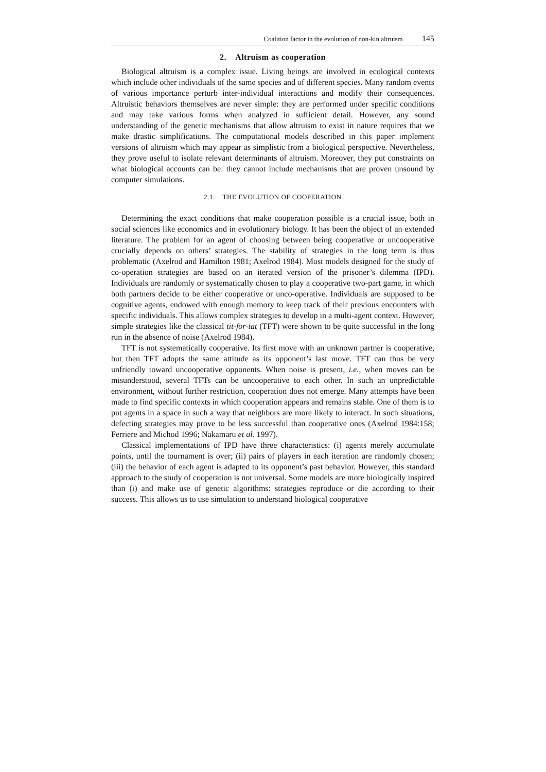Coalition factor in the evolution of non-kin altruism 145
2. Altruism as cooperation
Biological altruism is a complex issue. Living beings are involved in ecological contexts which include other individuals of the same species and of different species. Many random events of various importance perturb inter-individual interactions and modify their consequences. Altruistic behaviors themselves are never simple: they are performed under specific conditions and may take various forms when analyzed in sufficient detail. However, any sound understanding of the genetic mechanisms that allow altruism to exist in nature requires that we make drastic simplifications. The computational models described in this paper implement versions of altruism which may appear as simplistic from a biological perspective. Nevertheless, they prove useful to isolate relevant determinants of altruism. Moreover, they put constraints on what biological accounts can be: they cannot include mechanisms that are proven unsound by computer simulations.
2.1. THE EVOLUTION OF COOPERATION
Determining the exact conditions that make cooperation possible is a crucial issue, both in social sciences like economics and in evolutionary biology. It has been the object of an extended literature. The problem for an agent of choosing between being cooperative or uncooperative crucially depends on others’ strategies. The stability of strategies in the long term is thus problematic (Axelrod and Hamilton 1981; Axelrod 1984). Most models designed for the study of co-operation strategies are based on an iterated version of the prisoner’s dilemma (IPD). Individuals are randomly or systematically chosen to play a cooperative two-part game, in which both partners decide to be either cooperative or unco-operative. Individuals are supposed to be cognitive agents, endowed with enough memory to keep track of their previous encounters with specific individuals. This allows complex strategies to develop in a multi-agent context. However, simple strategies like the classical tit-for-tat (TFT) were shown to be quite successful in the long run in the absence of noise (Axelrod 1984).
TFT is not systematically cooperative. Its first move with an unknown partner is cooperative, but then TFT adopts the same attitude as its opponent’s last move. TFT can thus be very unfriendly toward uncooperative opponents. When noise is present, i.e., when moves can be misunderstood, several TFTs can be uncooperative to each other. In such an unpredictable environment, without further restriction, cooperation does not emerge. Many attempts have been made to find specific contexts in which cooperation appears and remains stable. One of them is to put agents in a space in such a way that neighbors are more likely to interact. In such situations, defecting strategies may prove to be less successful than cooperative ones (Axelrod 1984:158; Ferriere and Michod 1996; Nakamaru et al. 1997).
Classical implementations of IPD have three characteristics: (i) agents merely accumulate points, until the tournament is over; (ii) pairs of players in each iteration are randomly chosen; (iii) the behavior of each agent is adapted to its opponent’s past behavior. However, this standard approach to the study of cooperation is not universal. Some models are more biologically inspired than (i) and make use of genetic algorithms: strategies reproduce or die according to their success. This allows us to use simulation to understand biological cooperative